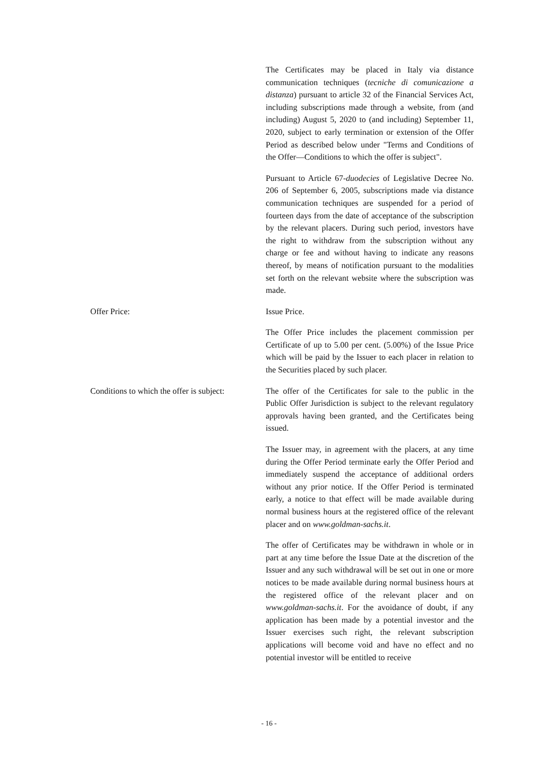The Certificates may be placed in Italy via distance communication techniques (tecniche di comunicazione a distanza) pursuant to article 32 of the Financial Services Act, including subscriptions made through a website, from (and including) August 5, 2020 to (and including) September 11, 2020, subject to early termination or extension of the Offer Period as described below under "Terms and Conditions of the Offer—Conditions to which the offer is subject".
Pursuant to Article 67-duodecies of Legislative Decree No. 206 of September 6, 2005, subscriptions made via distance communication techniques are suspended for a period of fourteen days from the date of acceptance of the subscription by the relevant placers. During such period, investors have the right to withdraw from the subscription without any charge or fee and without having to indicate any reasons thereof, by means of notification pursuant to the modalities set forth on the relevant website where the subscription was made.
Offer Price: Issue Price.
The Offer Price includes the placement commission per Certificate of up to 5.00 per cent. (5.00%) of the Issue Price which will be paid by the Issuer to each placer in relation to the Securities placed by such placer.
Conditions to which the offer is subject:
The offer of the Certificates for sale to the public in the Public Offer Jurisdiction is subject to the relevant regulatory approvals having been granted, and the Certificates being issued.
The Issuer may, in agreement with the placers, at any time during the Offer Period terminate early the Offer Period and immediately suspend the acceptance of additional orders without any prior notice. If the Offer Period is terminated early, a notice to that effect will be made available during normal business hours at the registered office of the relevant placer and on www.goldman-sachs.it.
The offer of Certificates may be withdrawn in whole or in part at any time before the Issue Date at the discretion of the Issuer and any such withdrawal will be set out in one or more notices to be made available during normal business hours at the registered office of the relevant placer and on www.goldman-sachs.it. For the avoidance of doubt, if any application has been made by a potential investor and the Issuer exercises such right, the relevant subscription applications will become void and have no effect and no potential investor will be entitled to receive
- 16 -